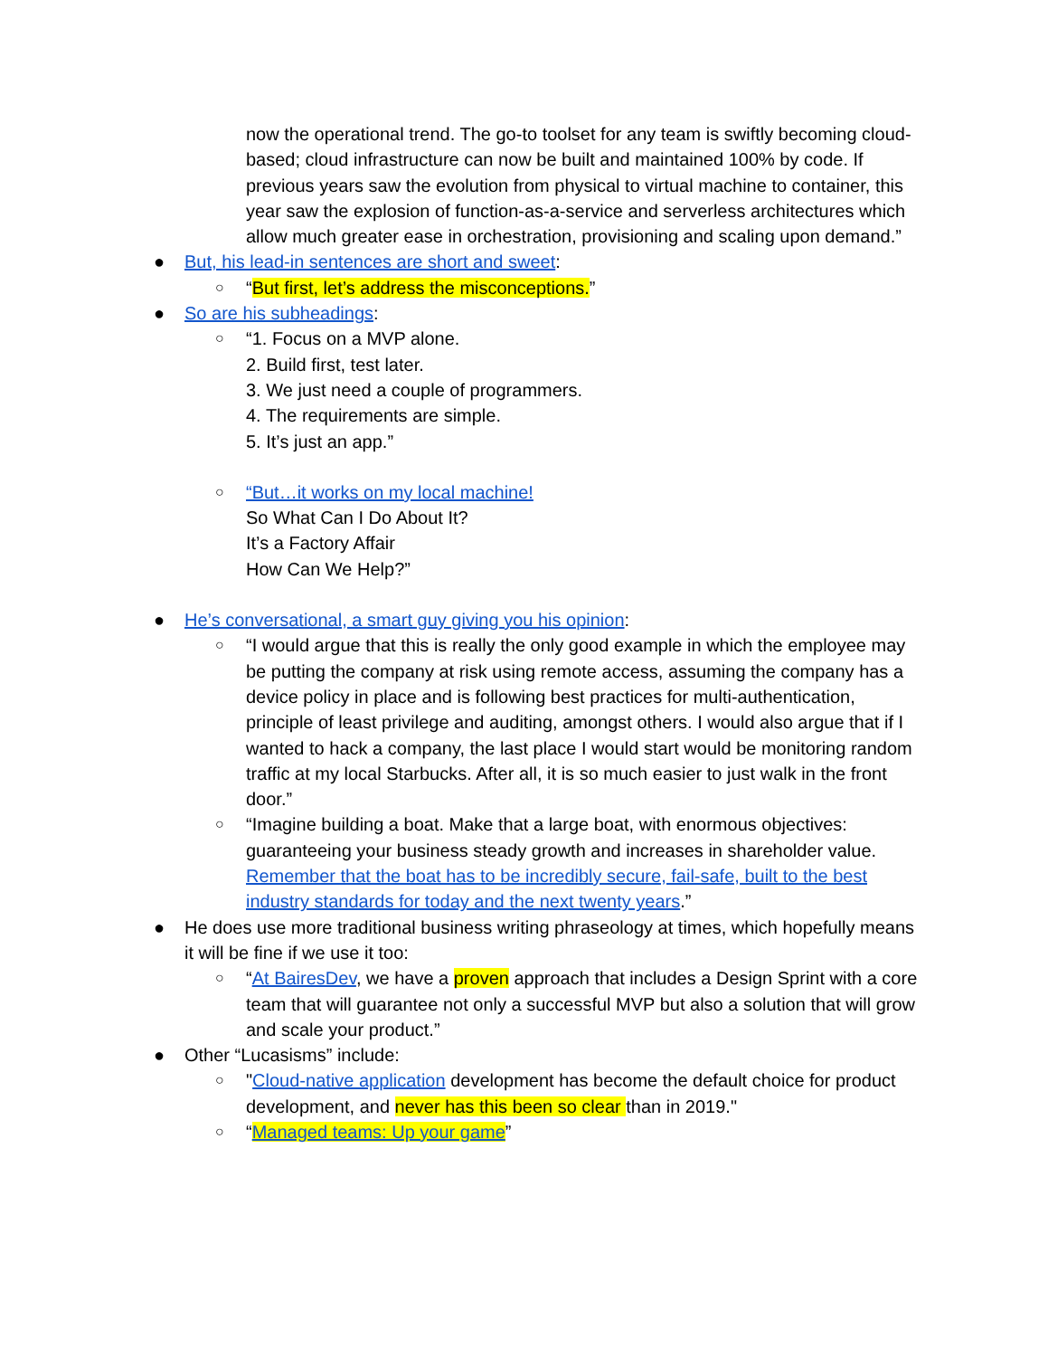now the operational trend. The go-to toolset for any team is swiftly becoming cloud-based; cloud infrastructure can now be built and maintained 100% by code. If previous years saw the evolution from physical to virtual machine to container, this year saw the explosion of function-as-a-service and serverless architectures which allow much greater ease in orchestration, provisioning and scaling upon demand.”
● But, his lead-in sentences are short and sweet:
○ “But first, let’s address the misconceptions.”
● So are his subheadings:
○ “1. Focus on a MVP alone.
2. Build first, test later.
3. We just need a couple of programmers.
4. The requirements are simple.
5. It’s just an app.”
○ “But…it works on my local machine!
So What Can I Do About It?
It’s a Factory Affair
How Can We Help?”
● He’s conversational, a smart guy giving you his opinion:
○ “I would argue that this is really the only good example in which the employee may be putting the company at risk using remote access, assuming the company has a device policy in place and is following best practices for multi-authentication, principle of least privilege and auditing, amongst others. I would also argue that if I wanted to hack a company, the last place I would start would be monitoring random traffic at my local Starbucks. After all, it is so much easier to just walk in the front door.”
○ “Imagine building a boat. Make that a large boat, with enormous objectives: guaranteeing your business steady growth and increases in shareholder value. Remember that the boat has to be incredibly secure, fail-safe, built to the best industry standards for today and the next twenty years.”
● He does use more traditional business writing phraseology at times, which hopefully means it will be fine if we use it too:
○ “At BairesDev, we have a proven approach that includes a Design Sprint with a core team that will guarantee not only a successful MVP but also a solution that will grow and scale your product.”
● Other “Lucasisms” include:
○ "Cloud-native application development has become the default choice for product development, and never has this been so clear than in 2019."
○ “Managed teams: Up your game”